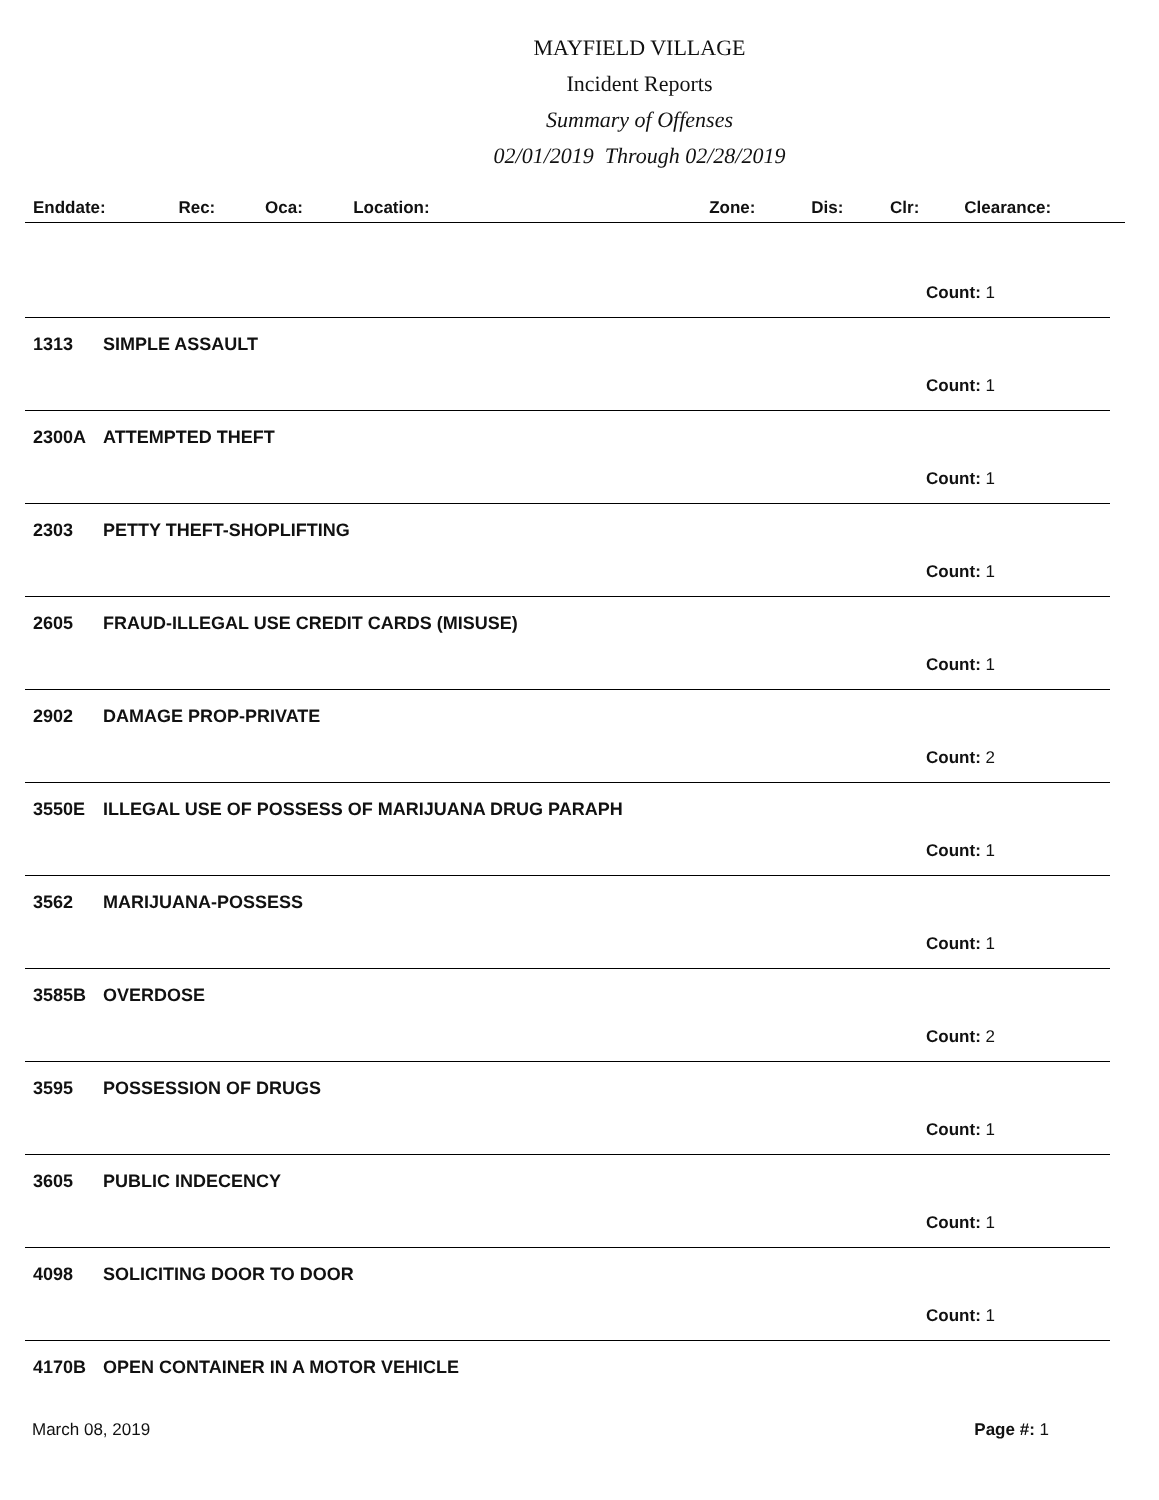MAYFIELD VILLAGE
Incident Reports
Summary of Offenses
02/01/2019 Through 02/28/2019
| Enddate: | Rec: | Oca: | Location: | Zone: | Dis: | Clr: | Clearance: |
| --- | --- | --- | --- | --- | --- | --- | --- |
Count: 1
1313 SIMPLE ASSAULT
Count: 1
2300A ATTEMPTED THEFT
Count: 1
2303 PETTY THEFT-SHOPLIFTING
Count: 1
2605 FRAUD-ILLEGAL USE CREDIT CARDS (MISUSE)
Count: 1
2902 DAMAGE PROP-PRIVATE
Count: 2
3550E ILLEGAL USE OF POSSESS OF MARIJUANA DRUG PARAPH
Count: 1
3562 MARIJUANA-POSSESS
Count: 1
3585B OVERDOSE
Count: 2
3595 POSSESSION OF DRUGS
Count: 1
3605 PUBLIC INDECENCY
Count: 1
4098 SOLICITING DOOR TO DOOR
Count: 1
4170B OPEN CONTAINER IN A MOTOR VEHICLE
March 08, 2019 Page #: 1